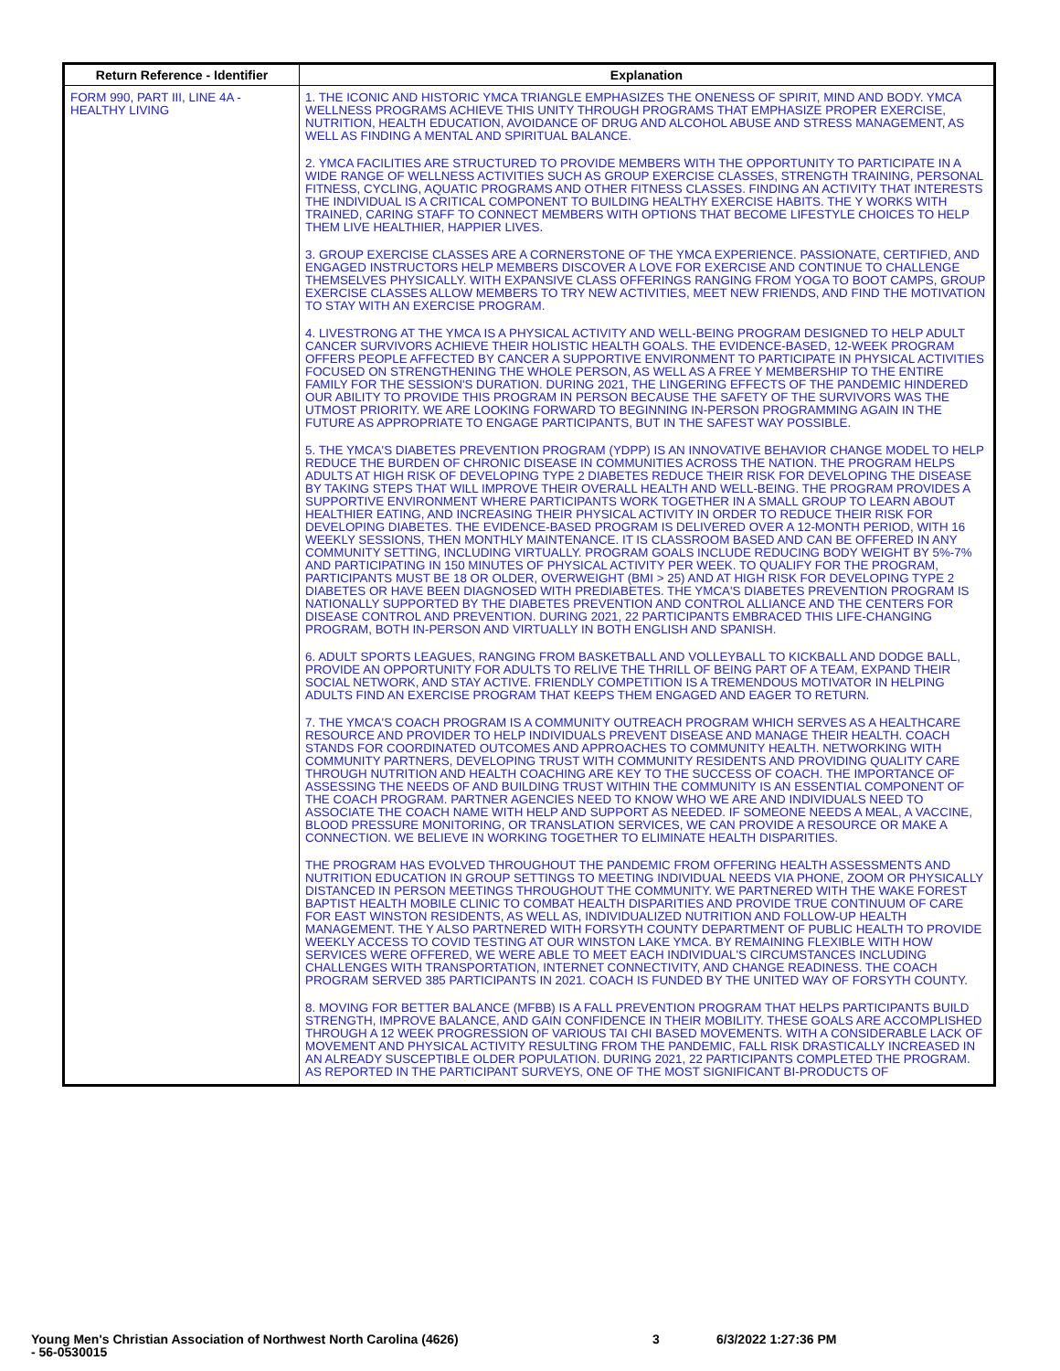| Return Reference - Identifier | Explanation |
| --- | --- |
| FORM 990, PART III, LINE 4A - HEALTHY LIVING | 1. THE ICONIC AND HISTORIC YMCA TRIANGLE EMPHASIZES THE ONENESS OF SPIRIT, MIND AND BODY. YMCA WELLNESS PROGRAMS ACHIEVE THIS UNITY THROUGH PROGRAMS THAT EMPHASIZE PROPER EXERCISE, NUTRITION, HEALTH EDUCATION, AVOIDANCE OF DRUG AND ALCOHOL ABUSE AND STRESS MANAGEMENT, AS WELL AS FINDING A MENTAL AND SPIRITUAL BALANCE. 2. YMCA FACILITIES ARE STRUCTURED TO PROVIDE MEMBERS WITH THE OPPORTUNITY TO PARTICIPATE IN A WIDE RANGE OF WELLNESS ACTIVITIES SUCH AS GROUP EXERCISE CLASSES, STRENGTH TRAINING, PERSONAL FITNESS, CYCLING, AQUATIC PROGRAMS AND OTHER FITNESS CLASSES. FINDING AN ACTIVITY THAT INTERESTS THE INDIVIDUAL IS A CRITICAL COMPONENT TO BUILDING HEALTHY EXERCISE HABITS. THE Y WORKS WITH TRAINED, CARING STAFF TO CONNECT MEMBERS WITH OPTIONS THAT BECOME LIFESTYLE CHOICES TO HELP THEM LIVE HEALTHIER, HAPPIER LIVES. 3. GROUP EXERCISE CLASSES ARE A CORNERSTONE OF THE YMCA EXPERIENCE. PASSIONATE, CERTIFIED, AND ENGAGED INSTRUCTORS HELP MEMBERS DISCOVER A LOVE FOR EXERCISE AND CONTINUE TO CHALLENGE THEMSELVES PHYSICALLY. WITH EXPANSIVE CLASS OFFERINGS RANGING FROM YOGA TO BOOT CAMPS, GROUP EXERCISE CLASSES ALLOW MEMBERS TO TRY NEW ACTIVITIES, MEET NEW FRIENDS, AND FIND THE MOTIVATION TO STAY WITH AN EXERCISE PROGRAM. 4. LIVESTRONG AT THE YMCA IS A PHYSICAL ACTIVITY AND WELL-BEING PROGRAM DESIGNED TO HELP ADULT CANCER SURVIVORS ACHIEVE THEIR HOLISTIC HEALTH GOALS. THE EVIDENCE-BASED, 12-WEEK PROGRAM OFFERS PEOPLE AFFECTED BY CANCER A SUPPORTIVE ENVIRONMENT TO PARTICIPATE IN PHYSICAL ACTIVITIES FOCUSED ON STRENGTHENING THE WHOLE PERSON, AS WELL AS A FREE Y MEMBERSHIP TO THE ENTIRE FAMILY FOR THE SESSION'S DURATION. DURING 2021, THE LINGERING EFFECTS OF THE PANDEMIC HINDERED OUR ABILITY TO PROVIDE THIS PROGRAM IN PERSON BECAUSE THE SAFETY OF THE SURVIVORS WAS THE UTMOST PRIORITY. WE ARE LOOKING FORWARD TO BEGINNING IN-PERSON PROGRAMMING AGAIN IN THE FUTURE AS APPROPRIATE TO ENGAGE PARTICIPANTS, BUT IN THE SAFEST WAY POSSIBLE. 5. THE YMCA'S DIABETES PREVENTION PROGRAM (YDPP) IS AN INNOVATIVE BEHAVIOR CHANGE MODEL TO HELP REDUCE THE BURDEN OF CHRONIC DISEASE IN COMMUNITIES ACROSS THE NATION. THE PROGRAM HELPS ADULTS AT HIGH RISK OF DEVELOPING TYPE 2 DIABETES REDUCE THEIR RISK FOR DEVELOPING THE DISEASE BY TAKING STEPS THAT WILL IMPROVE THEIR OVERALL HEALTH AND WELL-BEING. THE PROGRAM PROVIDES A SUPPORTIVE ENVIRONMENT WHERE PARTICIPANTS WORK TOGETHER IN A SMALL GROUP TO LEARN ABOUT HEALTHIER EATING, AND INCREASING THEIR PHYSICAL ACTIVITY IN ORDER TO REDUCE THEIR RISK FOR DEVELOPING DIABETES. THE EVIDENCE-BASED PROGRAM IS DELIVERED OVER A 12-MONTH PERIOD, WITH 16 WEEKLY SESSIONS, THEN MONTHLY MAINTENANCE. IT IS CLASSROOM BASED AND CAN BE OFFERED IN ANY COMMUNITY SETTING, INCLUDING VIRTUALLY. PROGRAM GOALS INCLUDE REDUCING BODY WEIGHT BY 5%-7% AND PARTICIPATING IN 150 MINUTES OF PHYSICAL ACTIVITY PER WEEK. TO QUALIFY FOR THE PROGRAM, PARTICIPANTS MUST BE 18 OR OLDER, OVERWEIGHT (BMI > 25) AND AT HIGH RISK FOR DEVELOPING TYPE 2 DIABETES OR HAVE BEEN DIAGNOSED WITH PREDIABETES. THE YMCA'S DIABETES PREVENTION PROGRAM IS NATIONALLY SUPPORTED BY THE DIABETES PREVENTION AND CONTROL ALLIANCE AND THE CENTERS FOR DISEASE CONTROL AND PREVENTION. DURING 2021, 22 PARTICIPANTS EMBRACED THIS LIFE-CHANGING PROGRAM, BOTH IN-PERSON AND VIRTUALLY IN BOTH ENGLISH AND SPANISH. 6. ADULT SPORTS LEAGUES, RANGING FROM BASKETBALL AND VOLLEYBALL TO KICKBALL AND DODGE BALL, PROVIDE AN OPPORTUNITY FOR ADULTS TO RELIVE THE THRILL OF BEING PART OF A TEAM, EXPAND THEIR SOCIAL NETWORK, AND STAY ACTIVE. FRIENDLY COMPETITION IS A TREMENDOUS MOTIVATOR IN HELPING ADULTS FIND AN EXERCISE PROGRAM THAT KEEPS THEM ENGAGED AND EAGER TO RETURN. 7. THE YMCA'S COACH PROGRAM IS A COMMUNITY OUTREACH PROGRAM WHICH SERVES AS A HEALTHCARE RESOURCE AND PROVIDER TO HELP INDIVIDUALS PREVENT DISEASE AND MANAGE THEIR HEALTH. COACH STANDS FOR COORDINATED OUTCOMES AND APPROACHES TO COMMUNITY HEALTH. NETWORKING WITH COMMUNITY PARTNERS, DEVELOPING TRUST WITH COMMUNITY RESIDENTS AND PROVIDING QUALITY CARE THROUGH NUTRITION AND HEALTH COACHING ARE KEY TO THE SUCCESS OF COACH. THE IMPORTANCE OF ASSESSING THE NEEDS OF AND BUILDING TRUST WITHIN THE COMMUNITY IS AN ESSENTIAL COMPONENT OF THE COACH PROGRAM. PARTNER AGENCIES NEED TO KNOW WHO WE ARE AND INDIVIDUALS NEED TO ASSOCIATE THE COACH NAME WITH HELP AND SUPPORT AS NEEDED. IF SOMEONE NEEDS A MEAL, A VACCINE, BLOOD PRESSURE MONITORING, OR TRANSLATION SERVICES, WE CAN PROVIDE A RESOURCE OR MAKE A CONNECTION. WE BELIEVE IN WORKING TOGETHER TO ELIMINATE HEALTH DISPARITIES. THE PROGRAM HAS EVOLVED THROUGHOUT THE PANDEMIC FROM OFFERING HEALTH ASSESSMENTS AND NUTRITION EDUCATION IN GROUP SETTINGS TO MEETING INDIVIDUAL NEEDS VIA PHONE, ZOOM OR PHYSICALLY DISTANCED IN PERSON MEETINGS THROUGHOUT THE COMMUNITY. WE PARTNERED WITH THE WAKE FOREST BAPTIST HEALTH MOBILE CLINIC TO COMBAT HEALTH DISPARITIES AND PROVIDE TRUE CONTINUUM OF CARE FOR EAST WINSTON RESIDENTS, AS WELL AS, INDIVIDUALIZED NUTRITION AND FOLLOW-UP HEALTH MANAGEMENT. THE Y ALSO PARTNERED WITH FORSYTH COUNTY DEPARTMENT OF PUBLIC HEALTH TO PROVIDE WEEKLY ACCESS TO COVID TESTING AT OUR WINSTON LAKE YMCA. BY REMAINING FLEXIBLE WITH HOW SERVICES WERE OFFERED, WE WERE ABLE TO MEET EACH INDIVIDUAL'S CIRCUMSTANCES INCLUDING CHALLENGES WITH TRANSPORTATION, INTERNET CONNECTIVITY, AND CHANGE READINESS. THE COACH PROGRAM SERVED 385 PARTICIPANTS IN 2021. COACH IS FUNDED BY THE UNITED WAY OF FORSYTH COUNTY. 8. MOVING FOR BETTER BALANCE (MFBB) IS A FALL PREVENTION PROGRAM THAT HELPS PARTICIPANTS BUILD STRENGTH, IMPROVE BALANCE, AND GAIN CONFIDENCE IN THEIR MOBILITY. THESE GOALS ARE ACCOMPLISHED THROUGH A 12 WEEK PROGRESSION OF VARIOUS TAI CHI BASED MOVEMENTS. WITH A CONSIDERABLE LACK OF MOVEMENT AND PHYSICAL ACTIVITY RESULTING FROM THE PANDEMIC, FALL RISK DRASTICALLY INCREASED IN AN ALREADY SUSCEPTIBLE OLDER POPULATION. DURING 2021, 22 PARTICIPANTS COMPLETED THE PROGRAM. AS REPORTED IN THE PARTICIPANT SURVEYS, ONE OF THE MOST SIGNIFICANT BI-PRODUCTS OF |
Young Men's Christian Association of Northwest North Carolina (4626)
- 56-0530015
3 6/3/2022 1:27:36 PM